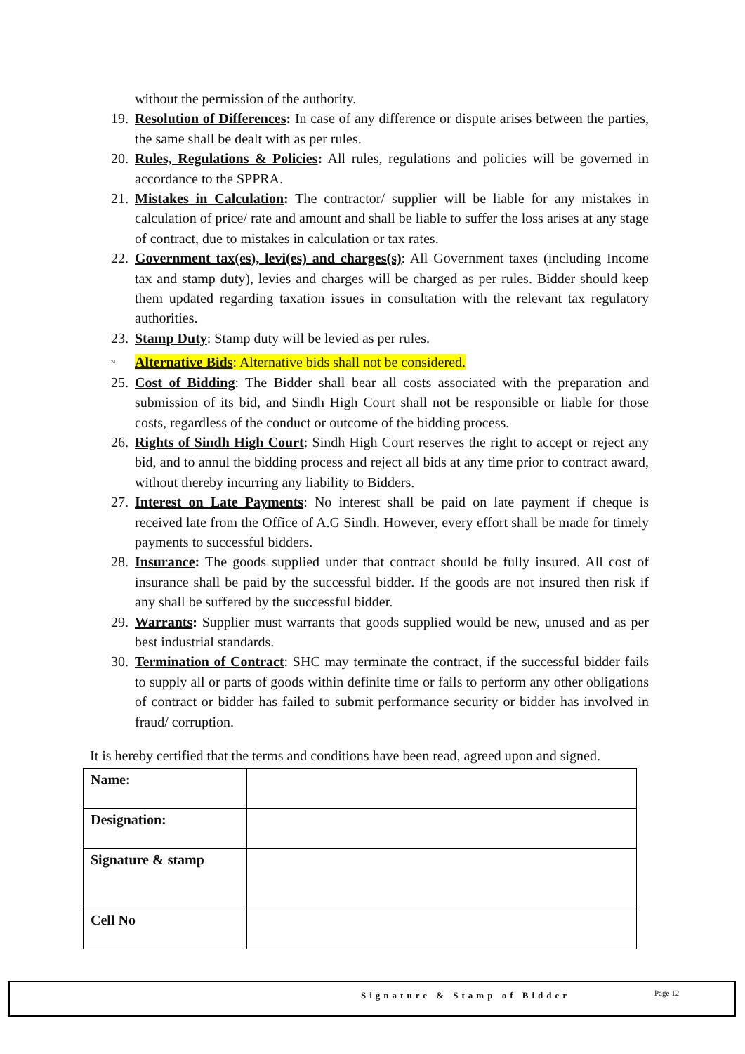without the permission of the authority.
19. Resolution of Differences: In case of any difference or dispute arises between the parties, the same shall be dealt with as per rules.
20. Rules, Regulations & Policies: All rules, regulations and policies will be governed in accordance to the SPPRA.
21. Mistakes in Calculation: The contractor/ supplier will be liable for any mistakes in calculation of price/ rate and amount and shall be liable to suffer the loss arises at any stage of contract, due to mistakes in calculation or tax rates.
22. Government tax(es), levi(es) and charges(s): All Government taxes (including Income tax and stamp duty), levies and charges will be charged as per rules. Bidder should keep them updated regarding taxation issues in consultation with the relevant tax regulatory authorities.
23. Stamp Duty: Stamp duty will be levied as per rules.
24. Alternative Bids: Alternative bids shall not be considered.
25. Cost of Bidding: The Bidder shall bear all costs associated with the preparation and submission of its bid, and Sindh High Court shall not be responsible or liable for those costs, regardless of the conduct or outcome of the bidding process.
26. Rights of Sindh High Court: Sindh High Court reserves the right to accept or reject any bid, and to annul the bidding process and reject all bids at any time prior to contract award, without thereby incurring any liability to Bidders.
27. Interest on Late Payments: No interest shall be paid on late payment if cheque is received late from the Office of A.G Sindh. However, every effort shall be made for timely payments to successful bidders.
28. Insurance: The goods supplied under that contract should be fully insured. All cost of insurance shall be paid by the successful bidder. If the goods are not insured then risk if any shall be suffered by the successful bidder.
29. Warrants: Supplier must warrants that goods supplied would be new, unused and as per best industrial standards.
30. Termination of Contract: SHC may terminate the contract, if the successful bidder fails to supply all or parts of goods within definite time or fails to perform any other obligations of contract or bidder has failed to submit performance security or bidder has involved in fraud/ corruption.
It is hereby certified that the terms and conditions have been read, agreed upon and signed.
| Name: | |
| Designation: | |
| Signature & stamp | |
| Cell No | |
Signature & Stamp of Bidder Page 12